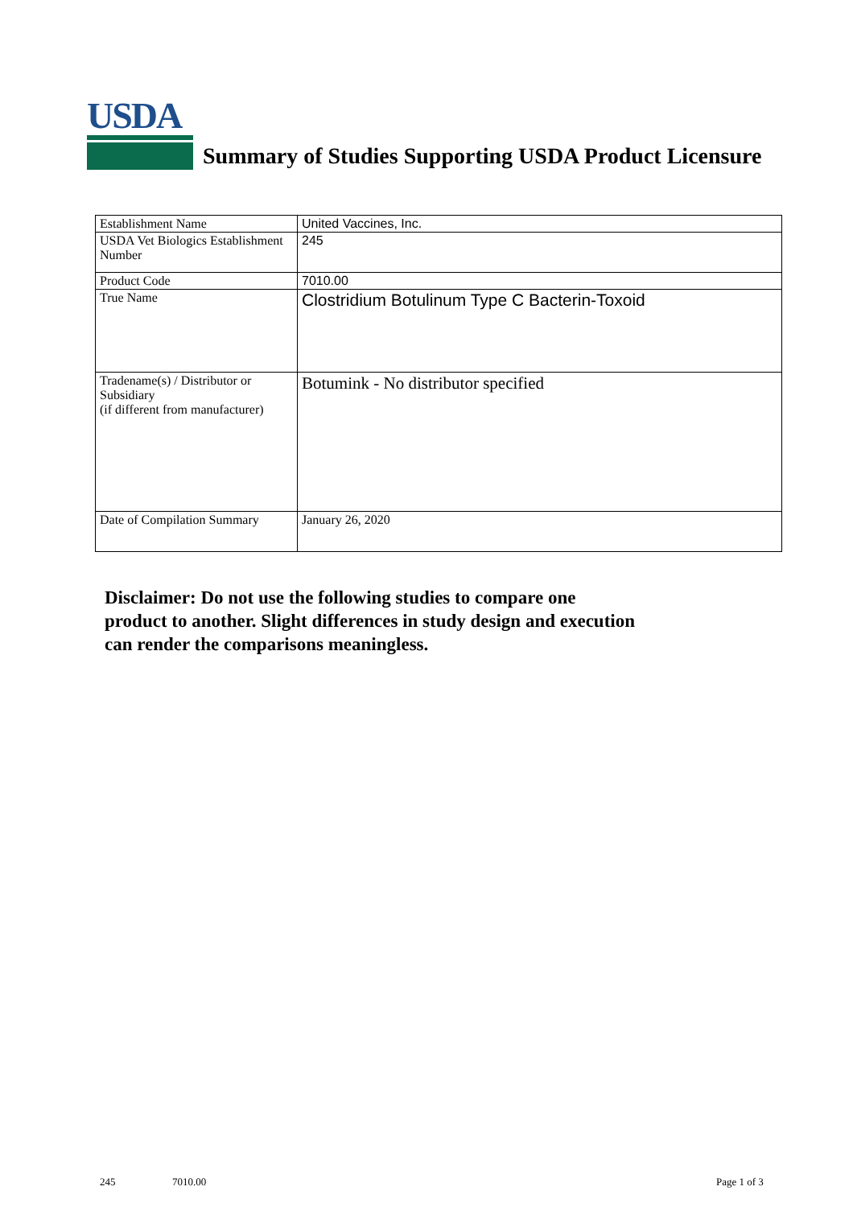USDA
Summary of Studies Supporting USDA Product Licensure
| Establishment Name | United Vaccines, Inc. |
| USDA Vet Biologics Establishment Number | 245 |
| Product Code | 7010.00 |
| True Name | Clostridium Botulinum Type C Bacterin-Toxoid |
| Tradename(s) / Distributor or Subsidiary (if different from manufacturer) | Botumink - No distributor specified |
| Date of Compilation Summary | January 26, 2020 |
Disclaimer: Do not use the following studies to compare one
product to another. Slight differences in study design and execution
can render the comparisons meaningless.
245 7010.00 Page 1 of 3